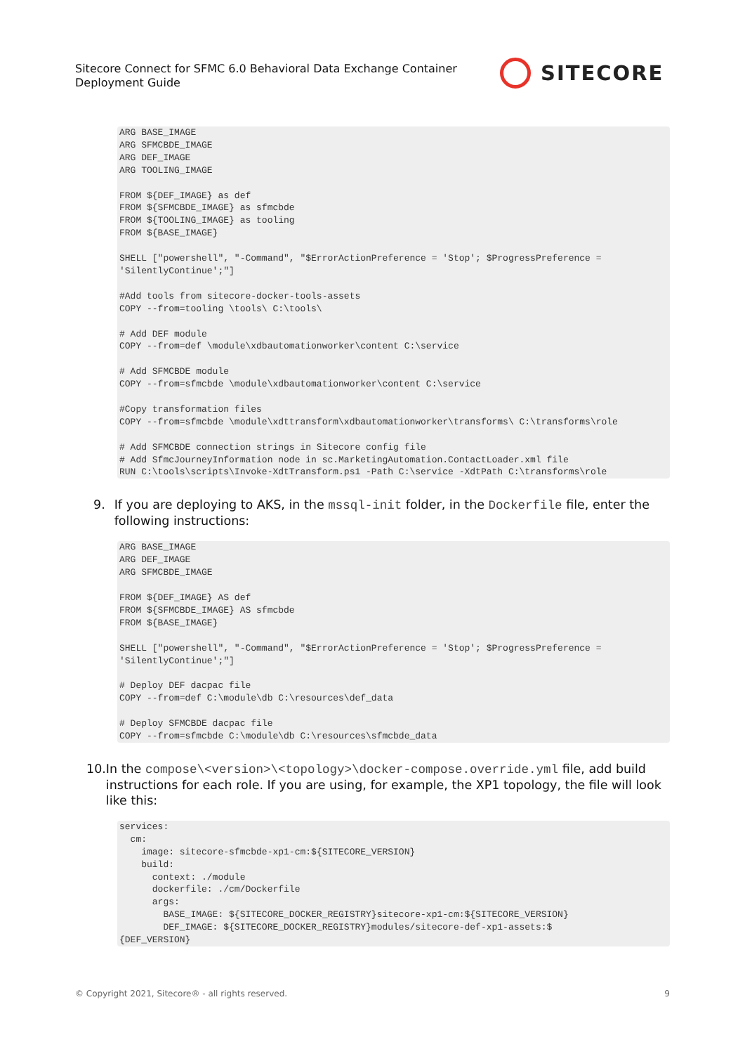Sitecore Connect for SFMC 6.0 Behavioral Data Exchange Container Deployment Guide
SITECORE
ARG BASE_IMAGE
ARG SFMCBDE_IMAGE
ARG DEF_IMAGE
ARG TOOLING_IMAGE

FROM ${DEF_IMAGE} as def
FROM ${SFMCBDE_IMAGE} as sfmcbde
FROM ${TOOLING_IMAGE} as tooling
FROM ${BASE_IMAGE}

SHELL ["powershell", "-Command", "$ErrorActionPreference = 'Stop'; $ProgressPreference =
'SilentlyContinue';"]

#Add tools from sitecore-docker-tools-assets
COPY --from=tooling \tools\ C:\tools\

# Add DEF module
COPY --from=def \module\xdbautomationworker\content C:\service

# Add SFMCBDE module
COPY --from=sfmcbde \module\xdbautomationworker\content C:\service

#Copy transformation files
COPY --from=sfmcbde \module\xdttransform\xdbautomationworker\transforms\ C:\transforms\role

# Add SFMCBDE connection strings in Sitecore config file
# Add SfmcJourneyInformation node in sc.MarketingAutomation.ContactLoader.xml file
RUN C:\tools\scripts\Invoke-XdtTransform.ps1 -Path C:\service -XdtPath C:\transforms\role
9. If you are deploying to AKS, in the mssql-init folder, in the Dockerfile file, enter the following instructions:
ARG BASE_IMAGE
ARG DEF_IMAGE
ARG SFMCBDE_IMAGE

FROM ${DEF_IMAGE} AS def
FROM ${SFMCBDE_IMAGE} AS sfmcbde
FROM ${BASE_IMAGE}

SHELL ["powershell", "-Command", "$ErrorActionPreference = 'Stop'; $ProgressPreference =
'SilentlyContinue';"]

# Deploy DEF dacpac file
COPY --from=def C:\module\db C:\resources\def_data

# Deploy SFMCBDE dacpac file
COPY --from=sfmcbde C:\module\db C:\resources\sfmcbde_data
10. In the compose\<version>\<topology>\docker-compose.override.yml file, add build instructions for each role. If you are using, for example, the XP1 topology, the file will look like this:
services:
  cm:
    image: sitecore-sfmcbde-xp1-cm:${SITECORE_VERSION}
    build:
      context: ./module
      dockerfile: ./cm/Dockerfile
      args:
        BASE_IMAGE: ${SITECORE_DOCKER_REGISTRY}sitecore-xp1-cm:${SITECORE_VERSION}
        DEF_IMAGE: ${SITECORE_DOCKER_REGISTRY}modules/sitecore-def-xp1-assets:$
{DEF_VERSION}
© Copyright 2021, Sitecore® - all rights reserved. 9